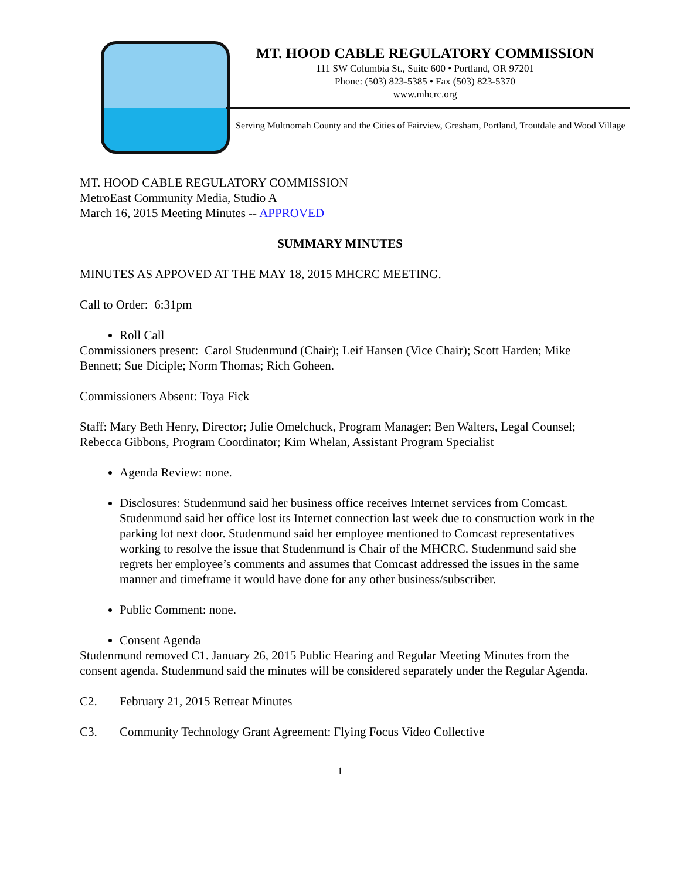MT. HOOD CABLE REGULATORY COMMISSION
111 SW Columbia St., Suite 600 • Portland, OR 97201
Phone: (503) 823-5385 • Fax (503) 823-5370
www.mhcrc.org
Serving Multnomah County and the Cities of Fairview, Gresham, Portland, Troutdale and Wood Village
MT. HOOD CABLE REGULATORY COMMISSION
MetroEast Community Media, Studio A
March 16, 2015 Meeting Minutes -- APPROVED
SUMMARY MINUTES
MINUTES AS APPOVED AT THE MAY 18, 2015 MHCRC MEETING.
Call to Order: 6:31pm
Roll Call
Commissioners present: Carol Studenmund (Chair); Leif Hansen (Vice Chair); Scott Harden; Mike Bennett; Sue Diciple; Norm Thomas; Rich Goheen.
Commissioners Absent: Toya Fick
Staff: Mary Beth Henry, Director; Julie Omelchuck, Program Manager; Ben Walters, Legal Counsel; Rebecca Gibbons, Program Coordinator; Kim Whelan, Assistant Program Specialist
Agenda Review: none.
Disclosures: Studenmund said her business office receives Internet services from Comcast. Studenmund said her office lost its Internet connection last week due to construction work in the parking lot next door. Studenmund said her employee mentioned to Comcast representatives working to resolve the issue that Studenmund is Chair of the MHCRC. Studenmund said she regrets her employee’s comments and assumes that Comcast addressed the issues in the same manner and timeframe it would have done for any other business/subscriber.
Public Comment: none.
Consent Agenda
Studenmund removed C1. January 26, 2015 Public Hearing and Regular Meeting Minutes from the consent agenda. Studenmund said the minutes will be considered separately under the Regular Agenda.
C2. February 21, 2015 Retreat Minutes
C3. Community Technology Grant Agreement: Flying Focus Video Collective
1